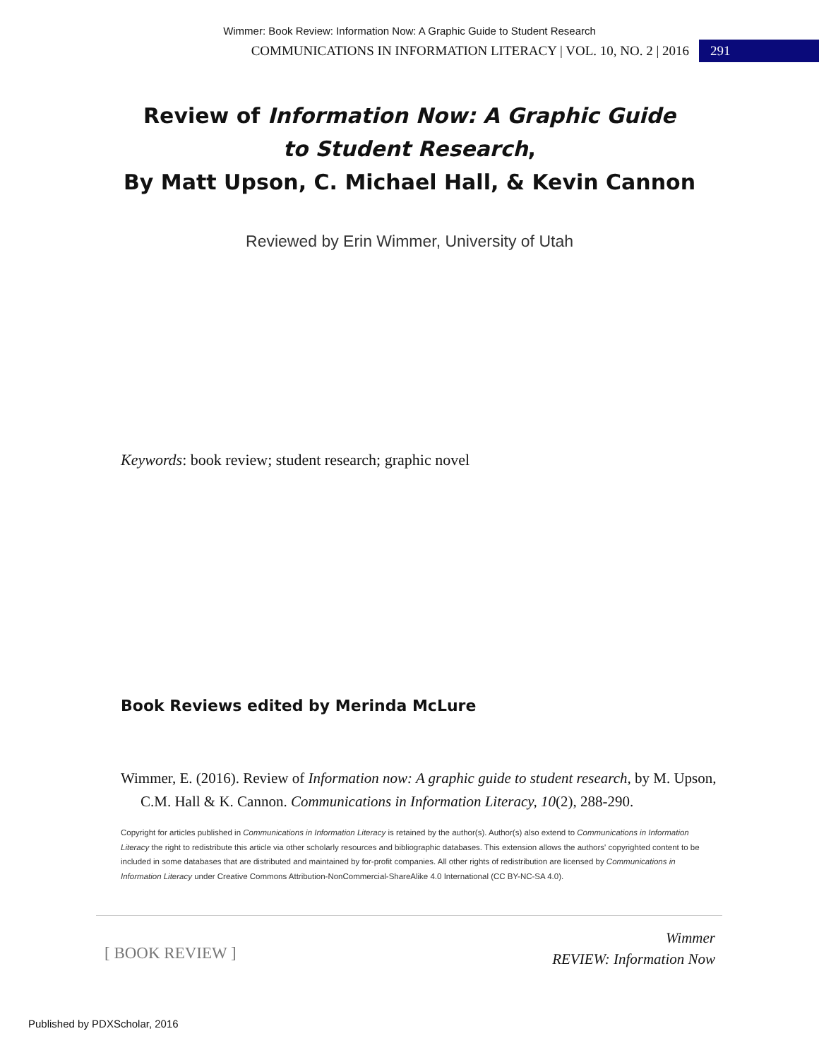Wimmer: Book Review: Information Now: A Graphic Guide to Student Research
COMMUNICATIONS IN INFORMATION LITERACY | VOL. 10, NO. 2 | 2016
291
Review of Information Now: A Graphic Guide
to Student Research,
By Matt Upson, C. Michael Hall, & Kevin Cannon
Reviewed by Erin Wimmer, University of Utah
Keywords: book review; student research; graphic novel
Book Reviews edited by Merinda McLure
Wimmer, E. (2016). Review of Information now: A graphic guide to student research, by M. Upson, C.M. Hall & K. Cannon. Communications in Information Literacy, 10(2), 288-290.
Copyright for articles published in Communications in Information Literacy is retained by the author(s). Author(s) also extend to Communications in Information Literacy the right to redistribute this article via other scholarly resources and bibliographic databases. This extension allows the authors' copyrighted content to be included in some databases that are distributed and maintained by for-profit companies. All other rights of redistribution are licensed by Communications in Information Literacy under Creative Commons Attribution-NonCommercial-ShareAlike 4.0 International (CC BY-NC-SA 4.0).
[ BOOK REVIEW ]
Wimmer
REVIEW: Information Now
Published by PDXScholar, 2016